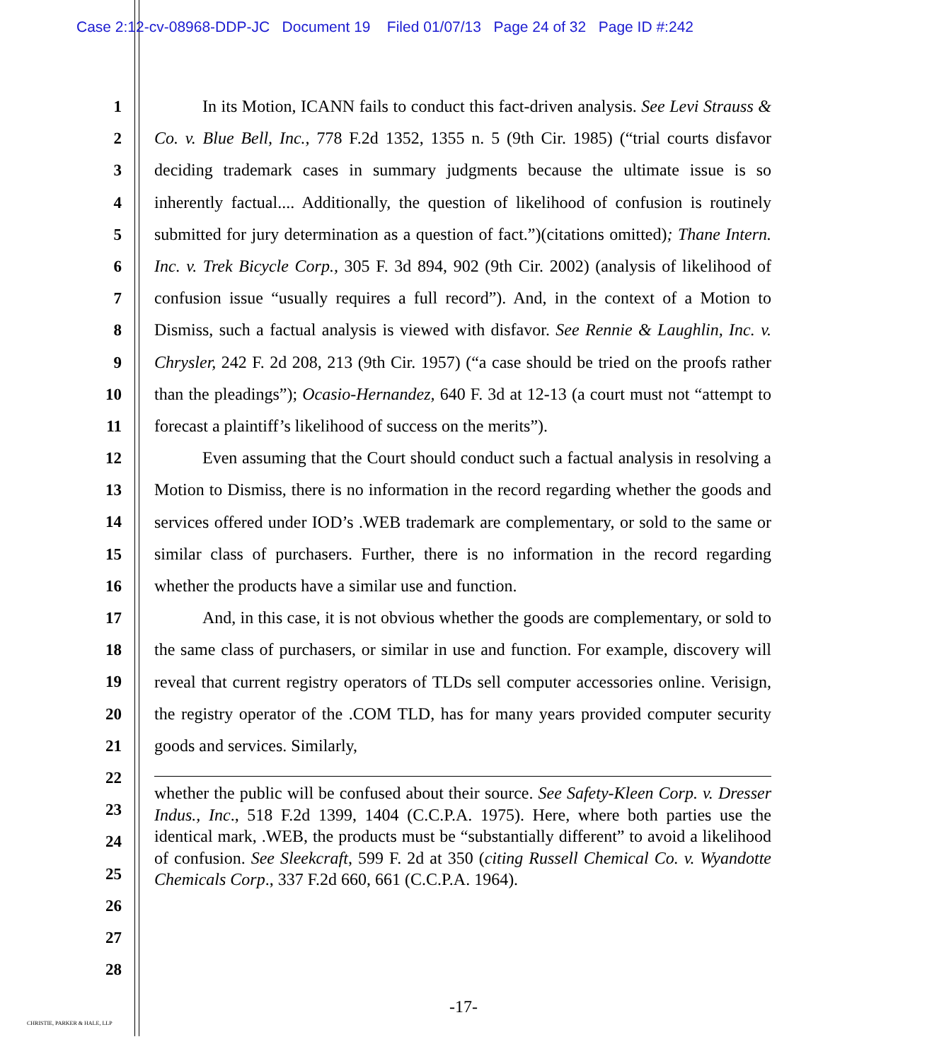Case 2:12-cv-08968-DDP-JC Document 19 Filed 01/07/13 Page 24 of 32 Page ID #:242
1
2
3
4
5
6
7
8
9
10
11
12
13
14
15
16
17
18
19
20
21
22
23
24
25
26
27
28
In its Motion, ICANN fails to conduct this fact-driven analysis. See Levi Strauss & Co. v. Blue Bell, Inc., 778 F.2d 1352, 1355 n. 5 (9th Cir. 1985) (“trial courts disfavor deciding trademark cases in summary judgments because the ultimate issue is so inherently factual.... Additionally, the question of likelihood of confusion is routinely submitted for jury determination as a question of fact.”)(citations omitted); Thane Intern. Inc. v. Trek Bicycle Corp., 305 F. 3d 894, 902 (9th Cir. 2002) (analysis of likelihood of confusion issue “usually requires a full record”). And, in the context of a Motion to Dismiss, such a factual analysis is viewed with disfavor. See Rennie & Laughlin, Inc. v. Chrysler, 242 F. 2d 208, 213 (9th Cir. 1957) (“a case should be tried on the proofs rather than the pleadings”); Ocasio-Hernandez, 640 F. 3d at 12-13 (a court must not “attempt to forecast a plaintiff’s likelihood of success on the merits”).
Even assuming that the Court should conduct such a factual analysis in resolving a Motion to Dismiss, there is no information in the record regarding whether the goods and services offered under IOD’s .WEB trademark are complementary, or sold to the same or similar class of purchasers. Further, there is no information in the record regarding whether the products have a similar use and function.
And, in this case, it is not obvious whether the goods are complementary, or sold to the same class of purchasers, or similar in use and function. For example, discovery will reveal that current registry operators of TLDs sell computer accessories online. Verisign, the registry operator of the .COM TLD, has for many years provided computer security goods and services. Similarly,
whether the public will be confused about their source. See Safety-Kleen Corp. v. Dresser Indus., Inc., 518 F.2d 1399, 1404 (C.C.P.A. 1975). Here, where both parties use the identical mark, .WEB, the products must be “substantially different” to avoid a likelihood of confusion. See Sleekcraft, 599 F. 2d at 350 (citing Russell Chemical Co. v. Wyandotte Chemicals Corp., 337 F.2d 660, 661 (C.C.P.A. 1964).
-17-
CHRISTIE, PARKER & HALE, LLP